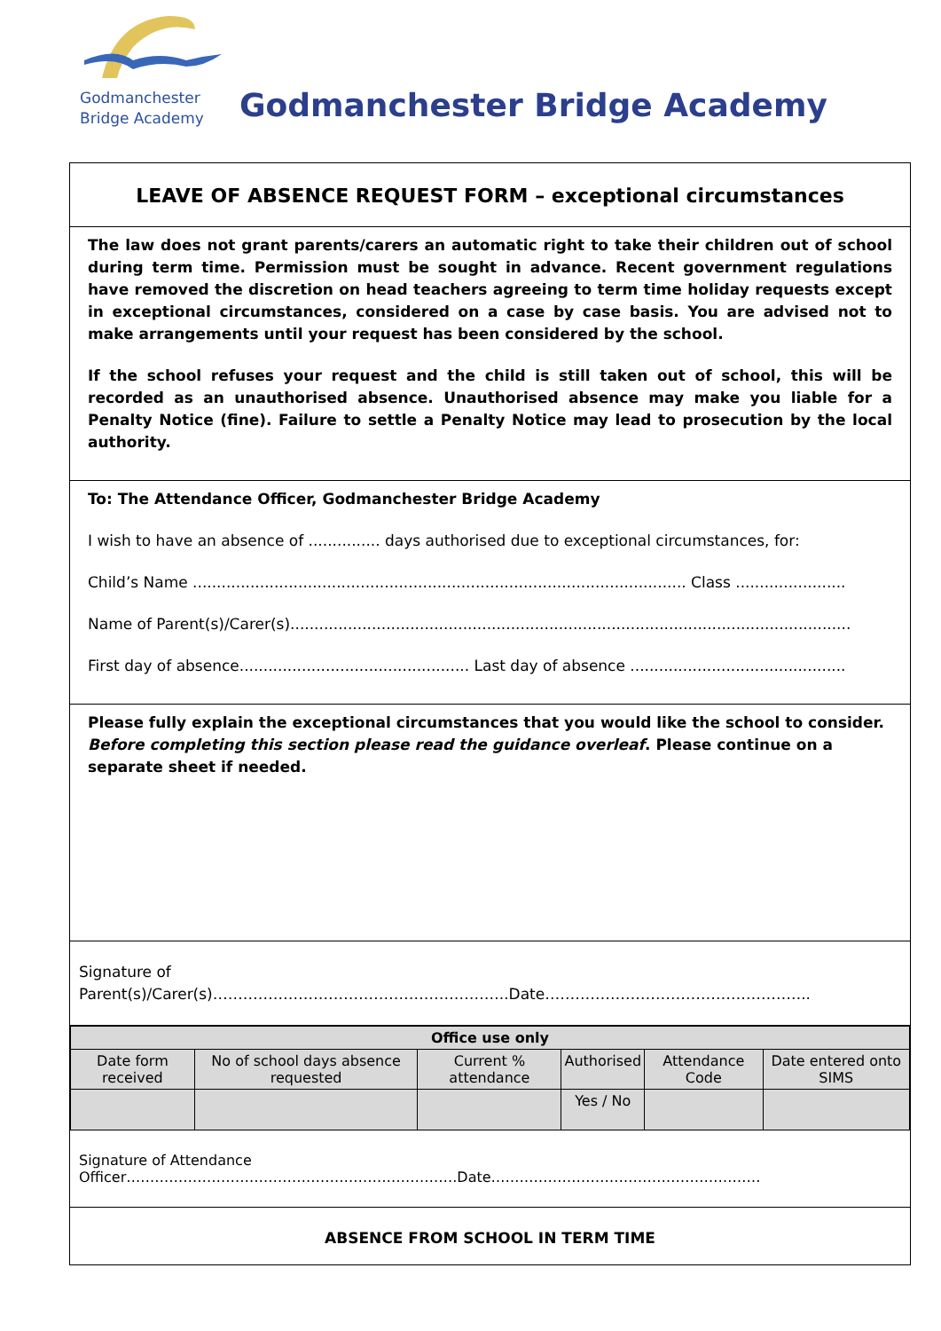Godmanchester
Bridge Academy
Godmanchester Bridge Academy
LEAVE OF ABSENCE REQUEST FORM – exceptional circumstances
The law does not grant parents/carers an automatic right to take their children out of school during term time. Permission must be sought in advance. Recent government regulations have removed the discretion on head teachers agreeing to term time holiday requests except in exceptional circumstances, considered on a case by case basis. You are advised not to make arrangements until your request has been considered by the school.
If the school refuses your request and the child is still taken out of school, this will be recorded as an unauthorised absence. Unauthorised absence may make you liable for a Penalty Notice (fine). Failure to settle a Penalty Notice may lead to prosecution by the local authority.
To: The Attendance Officer, Godmanchester Bridge Academy
I wish to have an absence of ............... days authorised due to exceptional circumstances, for:
Child’s Name ....................................................................................................... Class .......................
Name of Parent(s)/Carer(s).....................................................................................................................
First day of absence................................................ Last day of absence .............................................
Please fully explain the exceptional circumstances that you would like the school to consider. Before completing this section please read the guidance overleaf. Please continue on a separate sheet if needed.
Signature of Parent(s)/Carer(s)…………………………………………………..Date……………………………………………..
| Office use only | | | | | |
| --- | --- | --- | --- | --- | --- |
| Date form received | No of school days absence requested | Current % attendance | Authorised | Attendance Code | Date entered onto SIMS |
| | | | Yes / No | | |
Signature of Attendance Officer…………………………………………………………….Date…………………………………………………
ABSENCE FROM SCHOOL IN TERM TIME